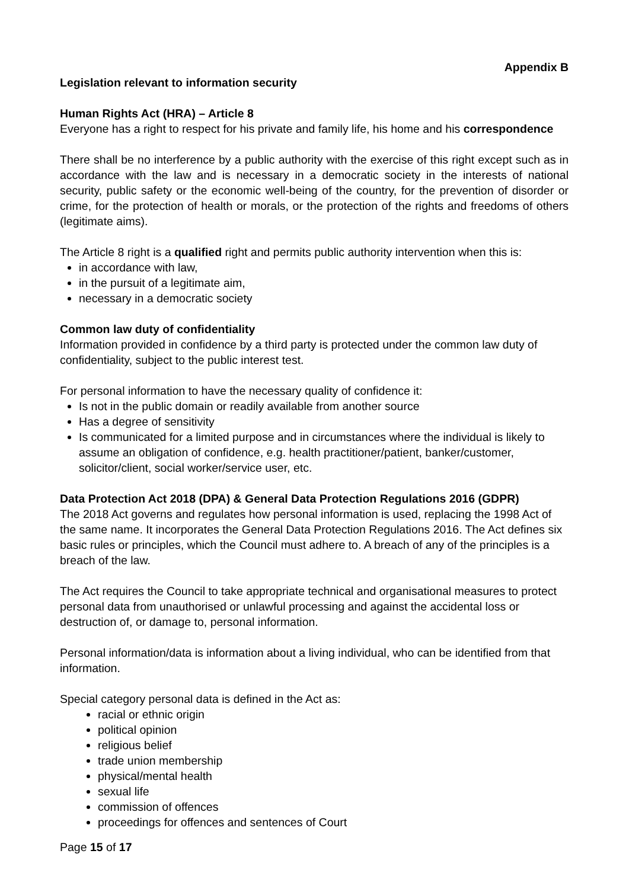Appendix B
Legislation relevant to information security
Human Rights Act (HRA) – Article 8
Everyone has a right to respect for his private and family life, his home and his correspondence
There shall be no interference by a public authority with the exercise of this right except such as in accordance with the law and is necessary in a democratic society in the interests of national security, public safety or the economic well-being of the country, for the prevention of disorder or crime, for the protection of health or morals, or the protection of the rights and freedoms of others (legitimate aims).
The Article 8 right is a qualified right and permits public authority intervention when this is:
in accordance with law,
in the pursuit of a legitimate aim,
necessary in a democratic society
Common law duty of confidentiality
Information provided in confidence by a third party is protected under the common law duty of confidentiality, subject to the public interest test.
For personal information to have the necessary quality of confidence it:
Is not in the public domain or readily available from another source
Has a degree of sensitivity
Is communicated for a limited purpose and in circumstances where the individual is likely to assume an obligation of confidence, e.g. health practitioner/patient, banker/customer, solicitor/client, social worker/service user, etc.
Data Protection Act 2018 (DPA) & General Data Protection Regulations 2016 (GDPR)
The 2018 Act governs and regulates how personal information is used, replacing the 1998 Act of the same name. It incorporates the General Data Protection Regulations 2016. The Act defines six basic rules or principles, which the Council must adhere to. A breach of any of the principles is a breach of the law.
The Act requires the Council to take appropriate technical and organisational measures to protect personal data from unauthorised or unlawful processing and against the accidental loss or destruction of, or damage to, personal information.
Personal information/data is information about a living individual, who can be identified from that information.
Special category personal data is defined in the Act as:
racial or ethnic origin
political opinion
religious belief
trade union membership
physical/mental health
sexual life
commission of offences
proceedings for offences and sentences of Court
Page 15 of 17